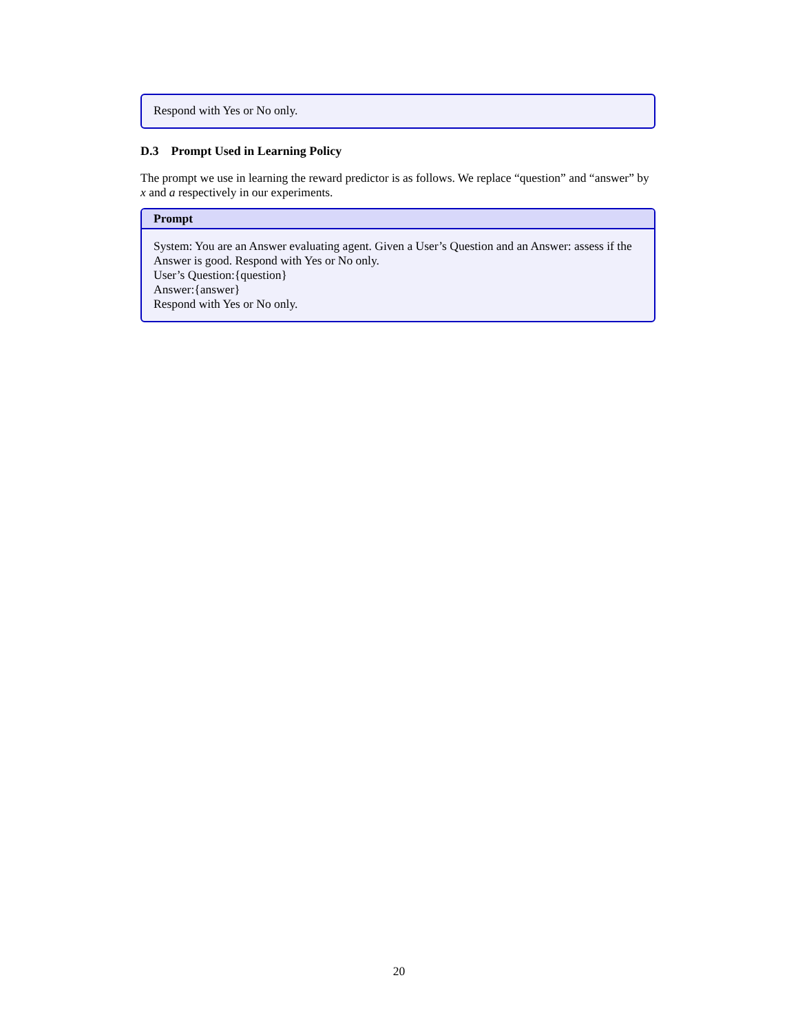Respond with Yes or No only.
D.3 Prompt Used in Learning Policy
The prompt we use in learning the reward predictor is as follows. We replace “question” and “answer” by x and a respectively in our experiments.
Prompt
System: You are an Answer evaluating agent. Given a User’s Question and an Answer: assess if the Answer is good. Respond with Yes or No only.
User’s Question:{question}
Answer:{answer}
Respond with Yes or No only.
20